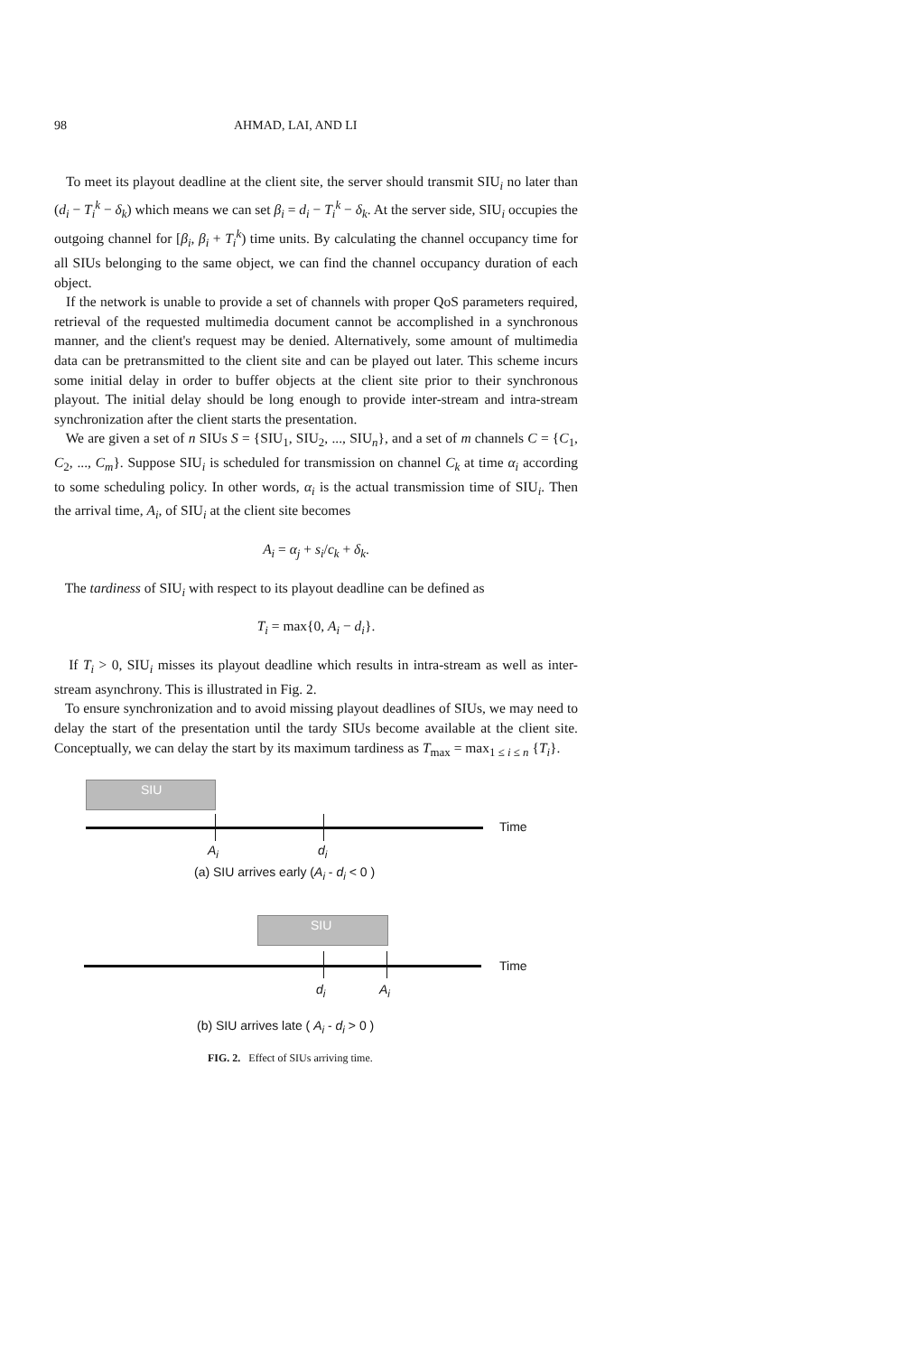98 AHMAD, LAI, AND LI
To meet its playout deadline at the client site, the server should transmit SIU<sub>i</sub> no later than (d<sub>i</sub> − T<sub>i</sub><sup>k</sup> − δ<sub>k</sub>) which means we can set β<sub>i</sub> = d<sub>i</sub> − T<sub>i</sub><sup>k</sup> − δ<sub>k</sub>. At the server side, SIU<sub>i</sub> occupies the outgoing channel for [β<sub>i</sub>, β<sub>i</sub> + T<sub>i</sub><sup>k</sup>) time units. By calculating the channel occupancy time for all SIUs belonging to the same object, we can find the channel occupancy duration of each object.
If the network is unable to provide a set of channels with proper QoS parameters required, retrieval of the requested multimedia document cannot be accomplished in a synchronous manner, and the client's request may be denied. Alternatively, some amount of multimedia data can be pretransmitted to the client site and can be played out later. This scheme incurs some initial delay in order to buffer objects at the client site prior to their synchronous playout. The initial delay should be long enough to provide inter-stream and intra-stream synchronization after the client starts the presentation.
We are given a set of n SIUs S = {SIU<sub>1</sub>, SIU<sub>2</sub>, ..., SIU<sub>n</sub>}, and a set of m channels C = {C<sub>1</sub>, C<sub>2</sub>, ..., C<sub>m</sub>}. Suppose SIU<sub>i</sub> is scheduled for transmission on channel C<sub>k</sub> at time α<sub>i</sub> according to some scheduling policy. In other words, α<sub>i</sub> is the actual transmission time of SIU<sub>i</sub>. Then the arrival time, A<sub>i</sub>, of SIU<sub>i</sub> at the client site becomes
A<sub>i</sub> = α<sub>j</sub> + s<sub>i</sub>/c<sub>k</sub> + δ<sub>k</sub>.
The tardiness of SIU<sub>i</sub> with respect to its playout deadline can be defined as
T<sub>i</sub> = max{0, A<sub>i</sub> − d<sub>i</sub>}.
If T<sub>i</sub> > 0, SIU<sub>i</sub> misses its playout deadline which results in intra-stream as well as inter-stream asynchrony. This is illustrated in Fig. 2.
To ensure synchronization and to avoid missing playout deadlines of SIUs, we may need to delay the start of the presentation until the tardy SIUs become available at the client site. Conceptually, we can delay the start by its maximum tardiness as T<sub>max</sub> = max<sub>1 ≤ i ≤ n</sub> {T<sub>i</sub>}.
SIU
Time
A<sub>i</sub> d<sub>i</sub>
(a) SIU arrives early (A<sub>i</sub> - d<sub>i</sub> < 0 )
SIU
Time
d<sub>i</sub> A<sub>i</sub>
(b) SIU arrives late ( A<sub>i</sub> - d<sub>i</sub> > 0 )
FIG. 2. Effect of SIUs arriving time.